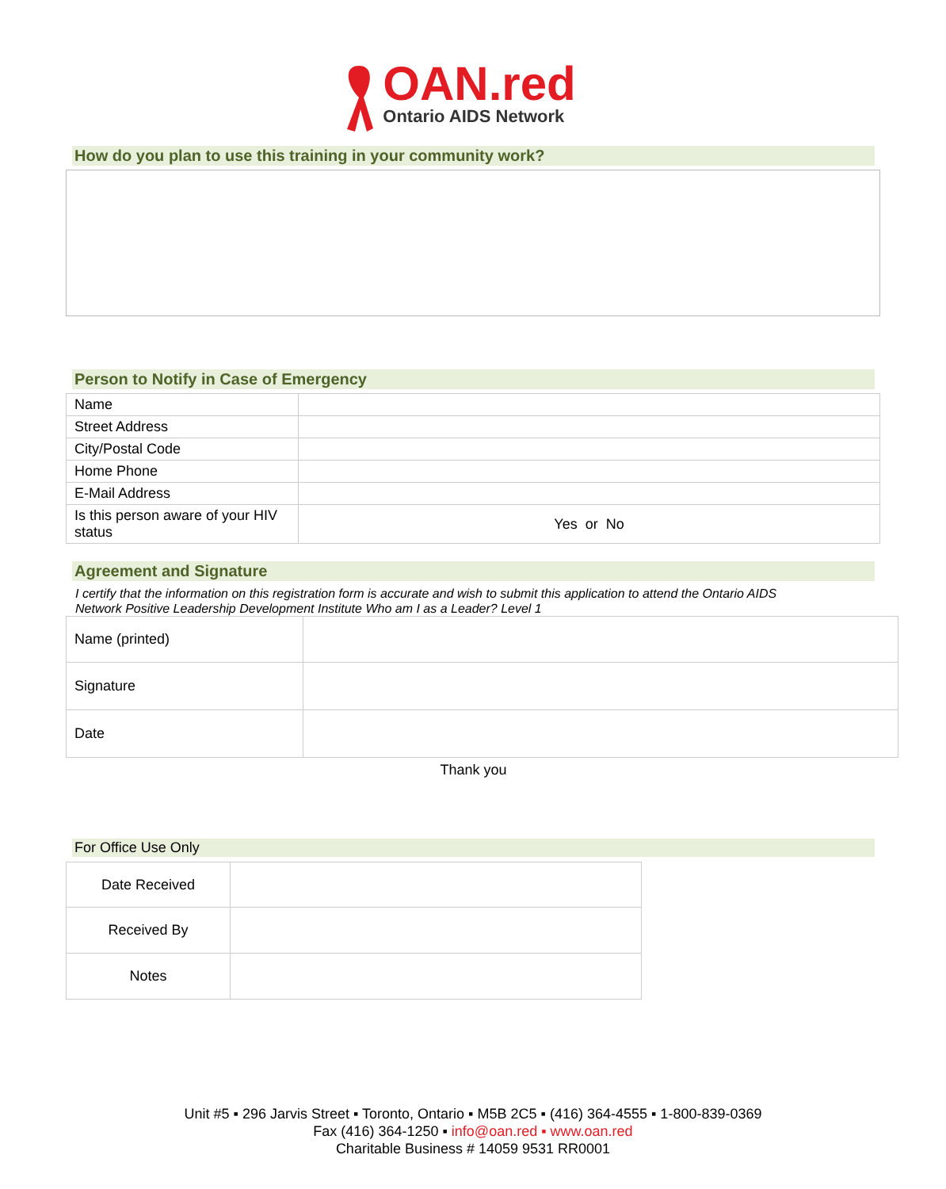OAN.red
Ontario AIDS Network
How do you plan to use this training in your community work?
Person to Notify in Case of Emergency
| Name | |
| Street Address | |
| City/Postal Code | |
| Home Phone | |
| E-Mail Address | |
| Is this person aware of your HIV status | Yes or No |
Agreement and Signature
I certify that the information on this registration form is accurate and wish to submit this application to attend the Ontario AIDS Network Positive Leadership Development Institute Who am I as a Leader? Level 1
| Name (printed) | |
| Signature | |
| Date | |
Thank you
For Office Use Only
| Date Received | |
| Received By | |
| Notes | |
Unit #5 ▪ 296 Jarvis Street ▪ Toronto, Ontario ▪ M5B 2C5 ▪ (416) 364-4555 ▪ 1-800-839-0369
Fax (416) 364-1250 ▪ info@oan.red ▪ www.oan.red
Charitable Business # 14059 9531 RR0001